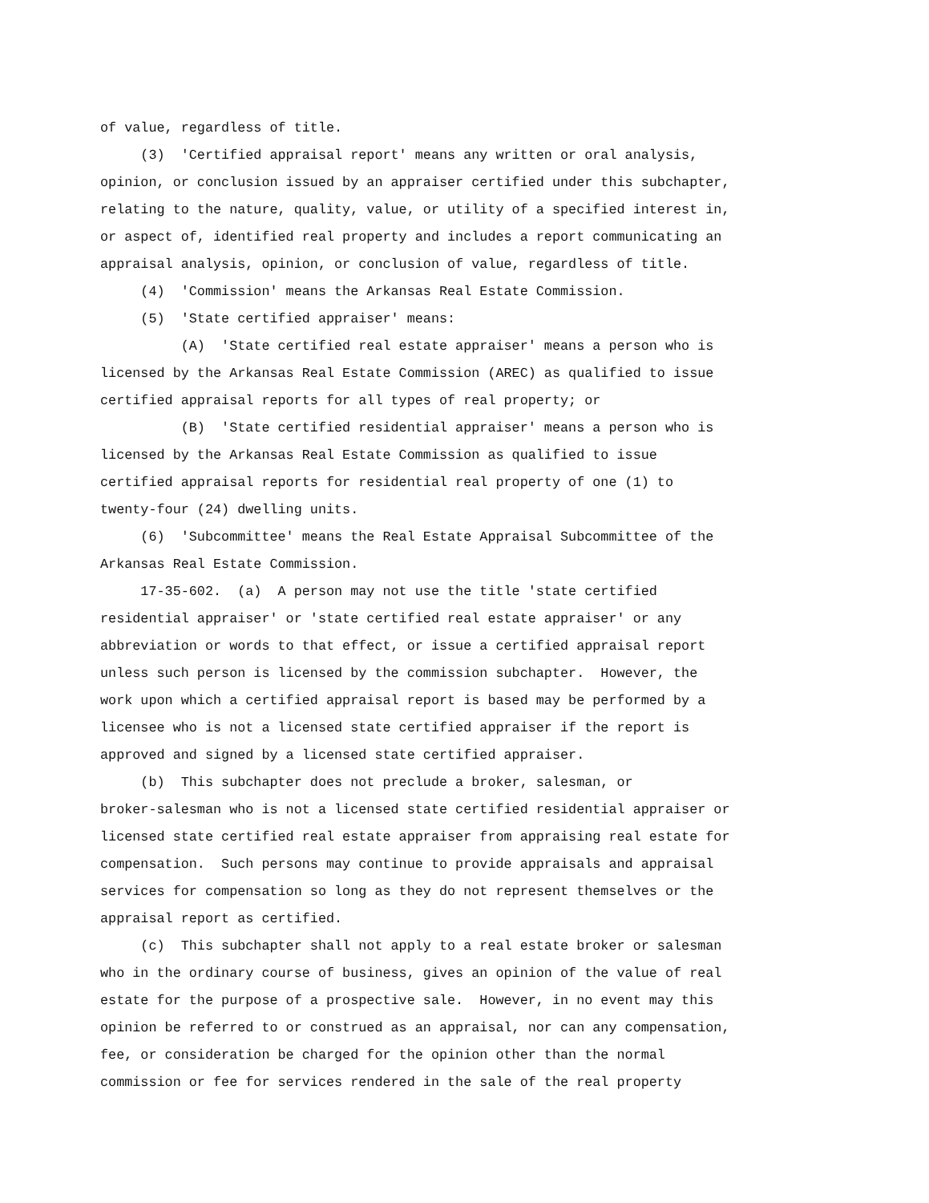of value, regardless of title. (3) 'Certified appraisal report' means any written or oral analysis, opinion, or conclusion issued by an appraiser certified under this subchapter, relating to the nature, quality, value, or utility of a specified interest in, or aspect of, identified real property and includes a report communicating an appraisal analysis, opinion, or conclusion of value, regardless of title. (4) 'Commission' means the Arkansas Real Estate Commission. (5) 'State certified appraiser' means: (A) 'State certified real estate appraiser' means a person who is licensed by the Arkansas Real Estate Commission (AREC) as qualified to issue certified appraisal reports for all types of real property; or (B) 'State certified residential appraiser' means a person who is licensed by the Arkansas Real Estate Commission as qualified to issue certified appraisal reports for residential real property of one (1) to twenty-four (24) dwelling units. (6) 'Subcommittee' means the Real Estate Appraisal Subcommittee of the Arkansas Real Estate Commission. 17-35-602. (a) A person may not use the title 'state certified residential appraiser' or 'state certified real estate appraiser' or any abbreviation or words to that effect, or issue a certified appraisal report unless such person is licensed by the commission subchapter. However, the work upon which a certified appraisal report is based may be performed by a licensee who is not a licensed state certified appraiser if the report is approved and signed by a licensed state certified appraiser. (b) This subchapter does not preclude a broker, salesman, or broker-salesman who is not a licensed state certified residential appraiser or licensed state certified real estate appraiser from appraising real estate for compensation. Such persons may continue to provide appraisals and appraisal services for compensation so long as they do not represent themselves or the appraisal report as certified. (c) This subchapter shall not apply to a real estate broker or salesman who in the ordinary course of business, gives an opinion of the value of real estate for the purpose of a prospective sale. However, in no event may this opinion be referred to or construed as an appraisal, nor can any compensation, fee, or consideration be charged for the opinion other than the normal commission or fee for services rendered in the sale of the real property